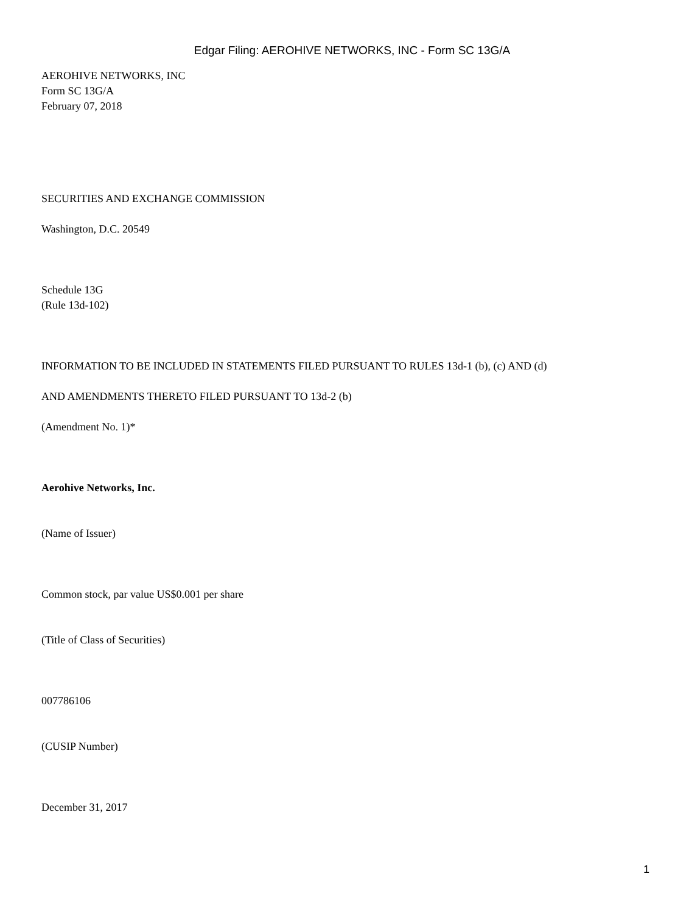Edgar Filing: AEROHIVE NETWORKS, INC - Form SC 13G/A
AEROHIVE NETWORKS, INC
Form SC 13G/A
February 07, 2018
SECURITIES AND EXCHANGE COMMISSION
Washington, D.C. 20549
Schedule 13G
(Rule 13d-102)
INFORMATION TO BE INCLUDED IN STATEMENTS FILED PURSUANT TO RULES 13d-1 (b), (c) AND (d)
AND AMENDMENTS THERETO FILED PURSUANT TO 13d-2 (b)
(Amendment No. 1)*
Aerohive Networks, Inc.
(Name of Issuer)
Common stock, par value US$0.001 per share
(Title of Class of Securities)
007786106
(CUSIP Number)
December 31, 2017
1